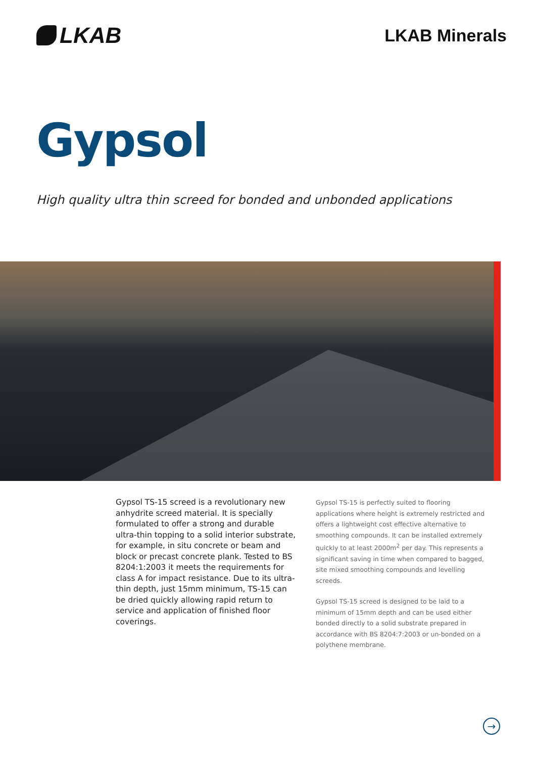LKAB
LKAB Minerals
Gypsol
High quality ultra thin screed for bonded and unbonded applications
Gypsol TS-15 screed is a revolutionary new anhydrite screed material. It is specially formulated to offer a strong and durable ultra-thin topping to a solid interior substrate, for example, in situ concrete or beam and block or precast concrete plank. Tested to BS 8204:1:2003 it meets the requirements for class A for impact resistance. Due to its ultra-thin depth, just 15mm minimum, TS-15 can be dried quickly allowing rapid return to service and application of finished floor coverings.
Gypsol TS-15 is perfectly suited to flooring applications where height is extremely restricted and offers a lightweight cost effective alternative to smoothing compounds. It can be installed extremely quickly to at least 2000m<sup>2</sup> per day. This represents a significant saving in time when compared to bagged, site mixed smoothing compounds and levelling screeds.
Gypsol TS-15 screed is designed to be laid to a minimum of 15mm depth and can be used either bonded directly to a solid substrate prepared in accordance with BS 8204:7:2003 or un-bonded on a polythene membrane.
→